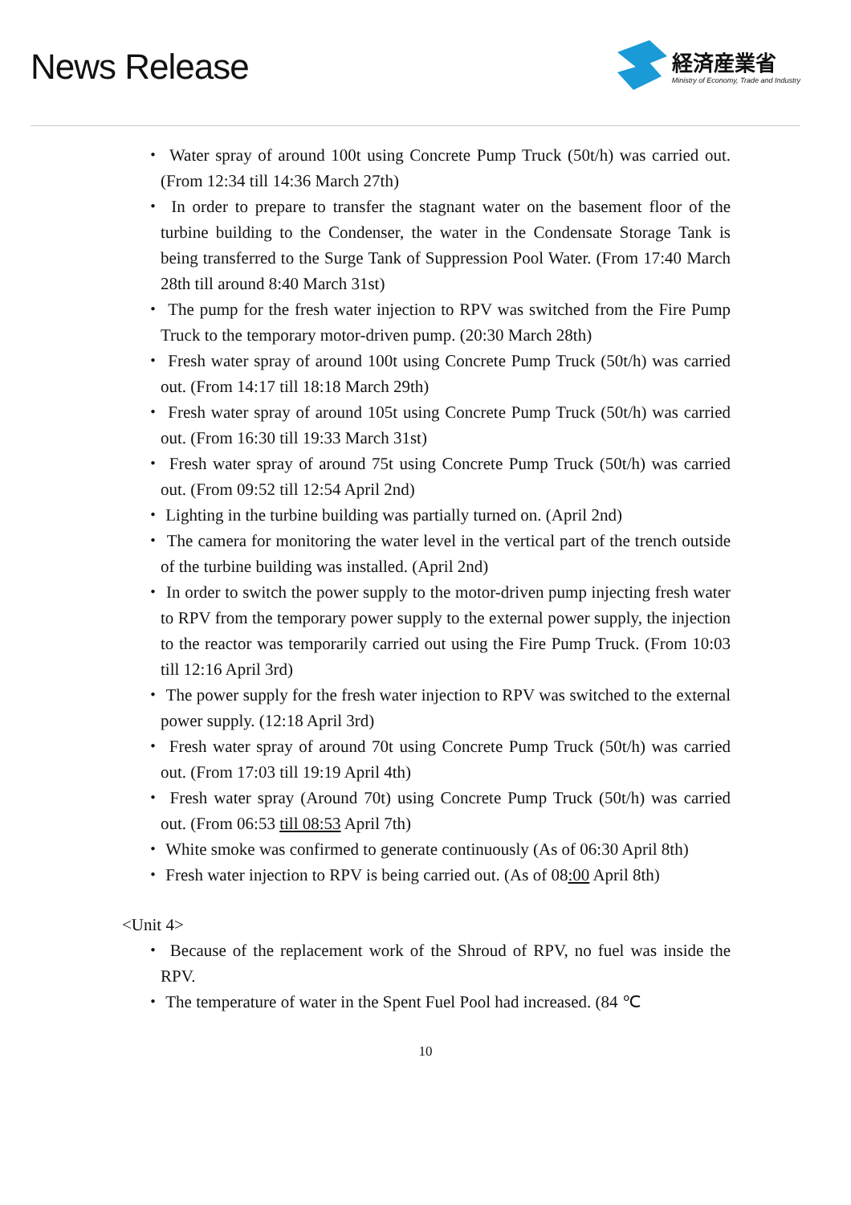News Release
経済産業省
Ministry of Economy, Trade and Industry
・ Water spray of around 100t using Concrete Pump Truck (50t/h) was carried out. (From 12:34 till 14:36 March 27th)
・ In order to prepare to transfer the stagnant water on the basement floor of the turbine building to the Condenser, the water in the Condensate Storage Tank is being transferred to the Surge Tank of Suppression Pool Water. (From 17:40 March 28th till around 8:40 March 31st)
・ The pump for the fresh water injection to RPV was switched from the Fire Pump Truck to the temporary motor-driven pump. (20:30 March 28th)
・ Fresh water spray of around 100t using Concrete Pump Truck (50t/h) was carried out. (From 14:17 till 18:18 March 29th)
・ Fresh water spray of around 105t using Concrete Pump Truck (50t/h) was carried out. (From 16:30 till 19:33 March 31st)
・ Fresh water spray of around 75t using Concrete Pump Truck (50t/h) was carried out. (From 09:52 till 12:54 April 2nd)
・ Lighting in the turbine building was partially turned on. (April 2nd)
・ The camera for monitoring the water level in the vertical part of the trench outside of the turbine building was installed. (April 2nd)
・ In order to switch the power supply to the motor-driven pump injecting fresh water to RPV from the temporary power supply to the external power supply, the injection to the reactor was temporarily carried out using the Fire Pump Truck. (From 10:03 till 12:16 April 3rd)
・ The power supply for the fresh water injection to RPV was switched to the external power supply. (12:18 April 3rd)
・ Fresh water spray of around 70t using Concrete Pump Truck (50t/h) was carried out. (From 17:03 till 19:19 April 4th)
・ Fresh water spray (Around 70t) using Concrete Pump Truck (50t/h) was carried out. (From 06:53 till 08:53 April 7th)
・ White smoke was confirmed to generate continuously (As of 06:30 April 8th)
・ Fresh water injection to RPV is being carried out. (As of 08:00 April 8th)
<Unit 4>
・ Because of the replacement work of the Shroud of RPV, no fuel was inside the RPV.
・ The temperature of water in the Spent Fuel Pool had increased. (84 ℃
10